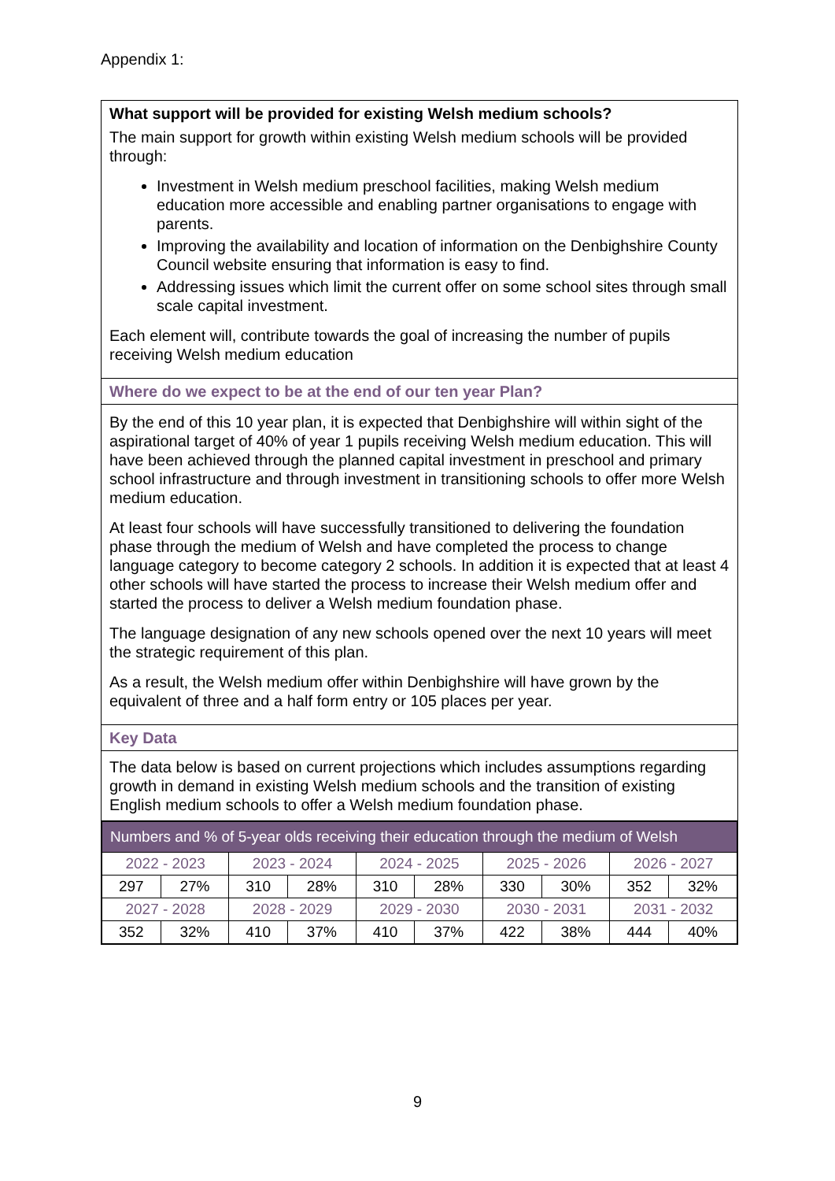Appendix 1:
What support will be provided for existing Welsh medium schools?
The main support for growth within existing Welsh medium schools will be provided through:
Investment in Welsh medium preschool facilities, making Welsh medium education more accessible and enabling partner organisations to engage with parents.
Improving the availability and location of information on the Denbighshire County Council website ensuring that information is easy to find.
Addressing issues which limit the current offer on some school sites through small scale capital investment.
Each element will, contribute towards the goal of increasing the number of pupils receiving Welsh medium education
Where do we expect to be at the end of our ten year Plan?
By the end of this 10 year plan, it is expected that Denbighshire will within sight of the aspirational target of 40% of year 1 pupils receiving Welsh medium education. This will have been achieved through the planned capital investment in preschool and primary school infrastructure and through investment in transitioning schools to offer more Welsh medium education.
At least four schools will have successfully transitioned to delivering the foundation phase through the medium of Welsh and have completed the process to change language category to become category 2 schools. In addition it is expected that at least 4 other schools will have started the process to increase their Welsh medium offer and started the process to deliver a Welsh medium foundation phase.
The language designation of any new schools opened over the next 10 years will meet the strategic requirement of this plan.
As a result, the Welsh medium offer within Denbighshire will have grown by the equivalent of three and a half form entry or 105 places per year.
Key Data
The data below is based on current projections which includes assumptions regarding growth in demand in existing Welsh medium schools and the transition of existing English medium schools to offer a Welsh medium foundation phase.
| Numbers and % of 5-year olds receiving their education through the medium of Welsh | | | | | | | | | |
| --- | --- | --- | --- | --- | --- | --- | --- | --- | --- |
| 2022 - 2023 | | 2023 - 2024 | | 2024 - 2025 | | 2025 - 2026 | | 2026 - 2027 | |
| 297 | 27% | 310 | 28% | 310 | 28% | 330 | 30% | 352 | 32% |
| 2027 - 2028 | | 2028 - 2029 | | 2029 - 2030 | | 2030 - 2031 | | 2031 - 2032 | |
| 352 | 32% | 410 | 37% | 410 | 37% | 422 | 38% | 444 | 40% |
9